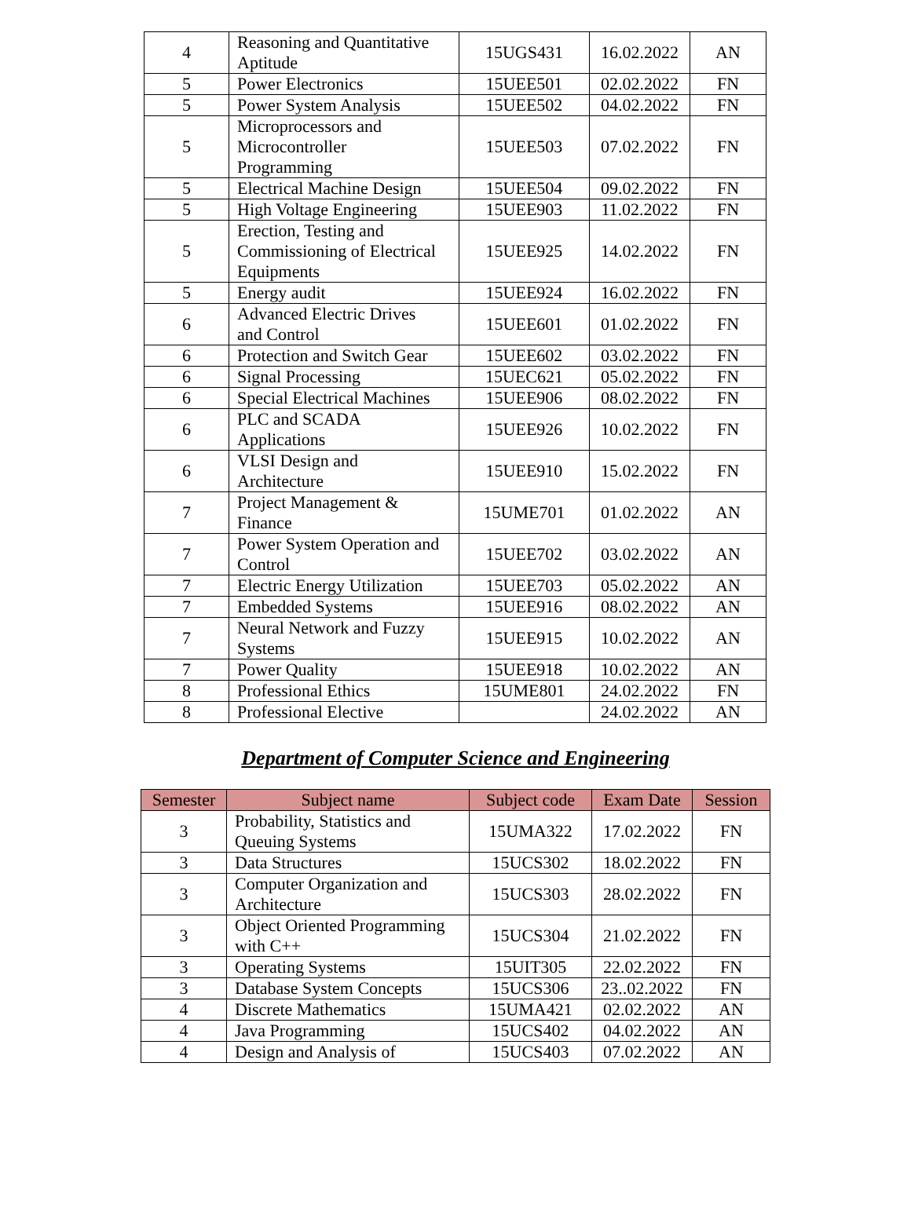| 4 | Reasoning and Quantitative Aptitude | 15UGS431 | 16.02.2022 | AN |
| 5 | Power Electronics | 15UEE501 | 02.02.2022 | FN |
| 5 | Power System Analysis | 15UEE502 | 04.02.2022 | FN |
| 5 | Microprocessors and Microcontroller Programming | 15UEE503 | 07.02.2022 | FN |
| 5 | Electrical Machine Design | 15UEE504 | 09.02.2022 | FN |
| 5 | High Voltage Engineering | 15UEE903 | 11.02.2022 | FN |
| 5 | Erection, Testing and Commissioning of Electrical Equipments | 15UEE925 | 14.02.2022 | FN |
| 5 | Energy audit | 15UEE924 | 16.02.2022 | FN |
| 6 | Advanced Electric Drives and Control | 15UEE601 | 01.02.2022 | FN |
| 6 | Protection and Switch Gear | 15UEE602 | 03.02.2022 | FN |
| 6 | Signal Processing | 15UEC621 | 05.02.2022 | FN |
| 6 | Special Electrical Machines | 15UEE906 | 08.02.2022 | FN |
| 6 | PLC and SCADA Applications | 15UEE926 | 10.02.2022 | FN |
| 6 | VLSI Design and Architecture | 15UEE910 | 15.02.2022 | FN |
| 7 | Project Management & Finance | 15UME701 | 01.02.2022 | AN |
| 7 | Power System Operation and Control | 15UEE702 | 03.02.2022 | AN |
| 7 | Electric Energy Utilization | 15UEE703 | 05.02.2022 | AN |
| 7 | Embedded Systems | 15UEE916 | 08.02.2022 | AN |
| 7 | Neural Network and Fuzzy Systems | 15UEE915 | 10.02.2022 | AN |
| 7 | Power Quality | 15UEE918 | 10.02.2022 | AN |
| 8 | Professional Ethics | 15UME801 | 24.02.2022 | FN |
| 8 | Professional Elective | | 24.02.2022 | AN |
Department of Computer Science and Engineering
| Semester | Subject name | Subject code | Exam Date | Session |
| --- | --- | --- | --- | --- |
| 3 | Probability, Statistics and Queuing Systems | 15UMA322 | 17.02.2022 | FN |
| 3 | Data Structures | 15UCS302 | 18.02.2022 | FN |
| 3 | Computer Organization and Architecture | 15UCS303 | 28.02.2022 | FN |
| 3 | Object Oriented Programming with C++ | 15UCS304 | 21.02.2022 | FN |
| 3 | Operating Systems | 15UIT305 | 22.02.2022 | FN |
| 3 | Database System Concepts | 15UCS306 | 23..02.2022 | FN |
| 4 | Discrete Mathematics | 15UMA421 | 02.02.2022 | AN |
| 4 | Java Programming | 15UCS402 | 04.02.2022 | AN |
| 4 | Design and Analysis of | 15UCS403 | 07.02.2022 | AN |